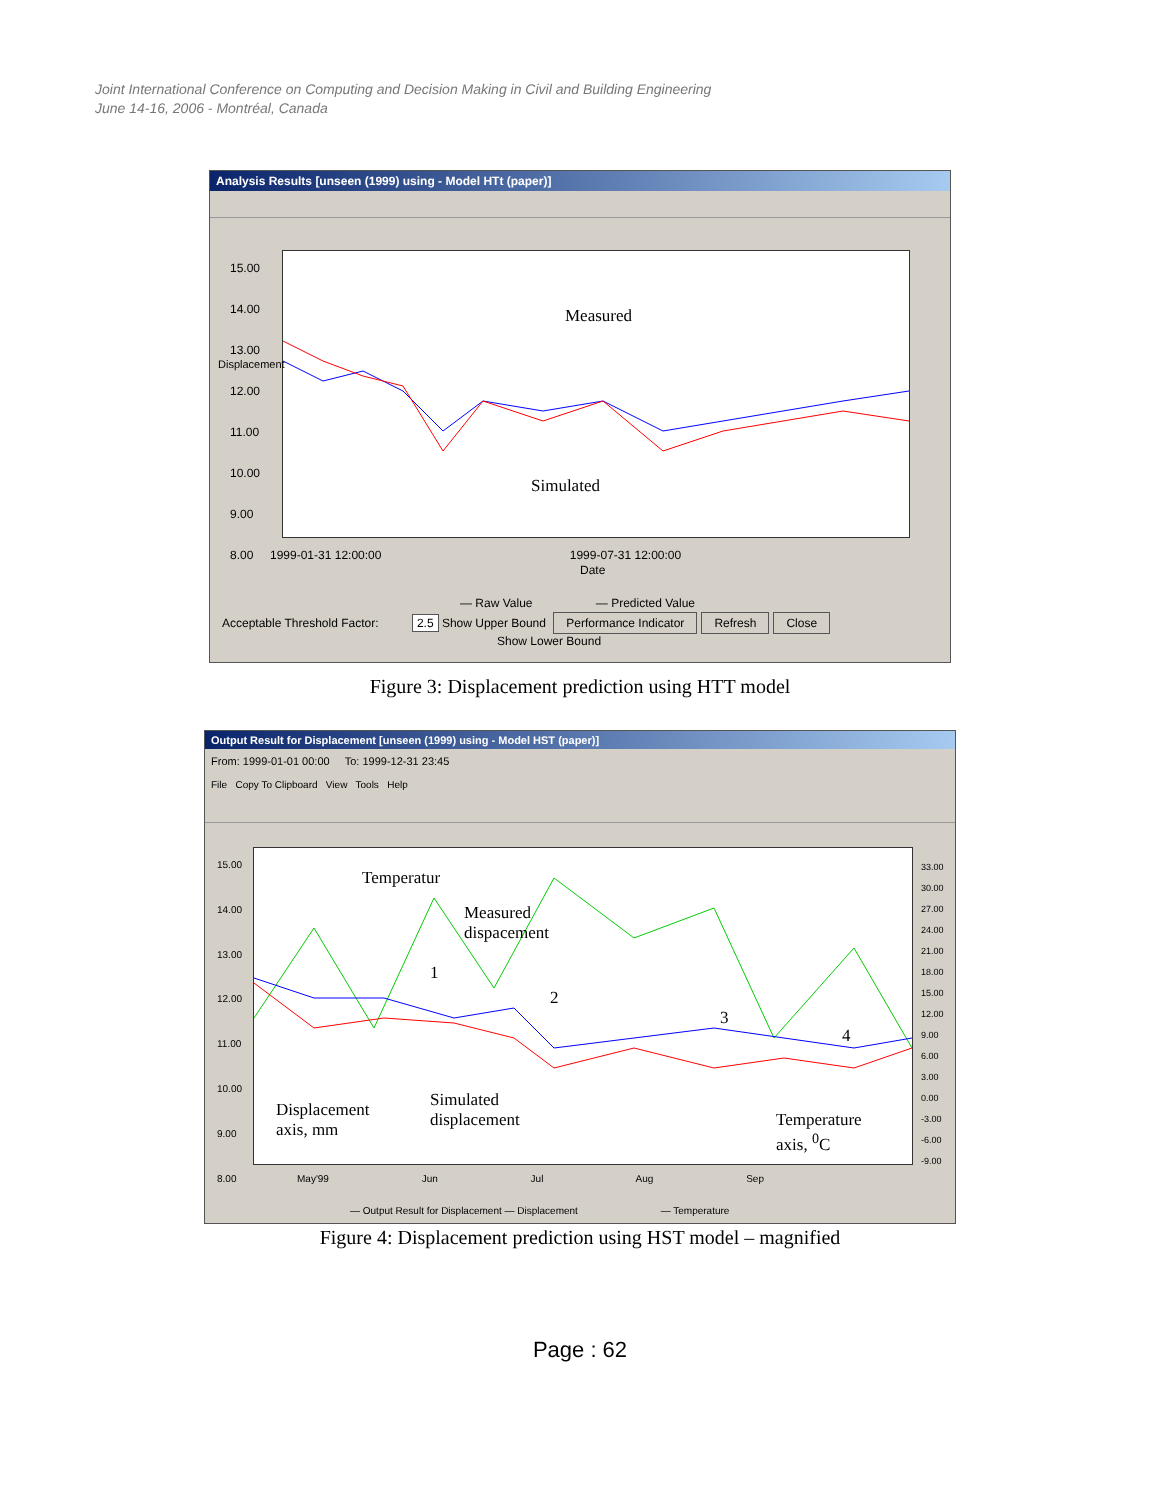Joint International Conference on Computing and Decision Making in Civil and Building Engineering
June 14-16, 2006 - Montréal, Canada
Analysis Results [unseen (1999) using - Model HTt (paper)]
Measured
Simulated
15.00
14.00
13.00
12.00
11.00
10.00
9.00
8.00
1999-01-31 12:00:00 1999-07-31 12:00:00
Date
— Raw Value — Predicted Value
Displacement
Acceptable Threshold Factor: 2.5 Show Upper Bound Performance Indicator Refresh Close
Show Lower Bound
Figure 3: Displacement prediction using HTT model
Output Result for Displacement [unseen (1999) using - Model HST (paper)]
From: 1999-01-01 00:00 To: 1999-12-31 23:45
File Copy To Clipboard View Tools Help
15.00
14.00
13.00
12.00
11.00
10.00
9.00
8.00
Temperatur
Measured
dispacement
Displacement
axis, mm
Simulated
displacement
Temperature
axis, <sup>0</sup>C
1
2
3
4
33.00
30.00
27.00
24.00
21.00
18.00
15.00
12.00
9.00
6.00
3.00
0.00
-3.00
-6.00
-9.00
May'99 Jun Jul Aug Sep
— Output Result for Displacement — Displacement — Temperature
Figure 4: Displacement prediction using HST model – magnified
Page : 62